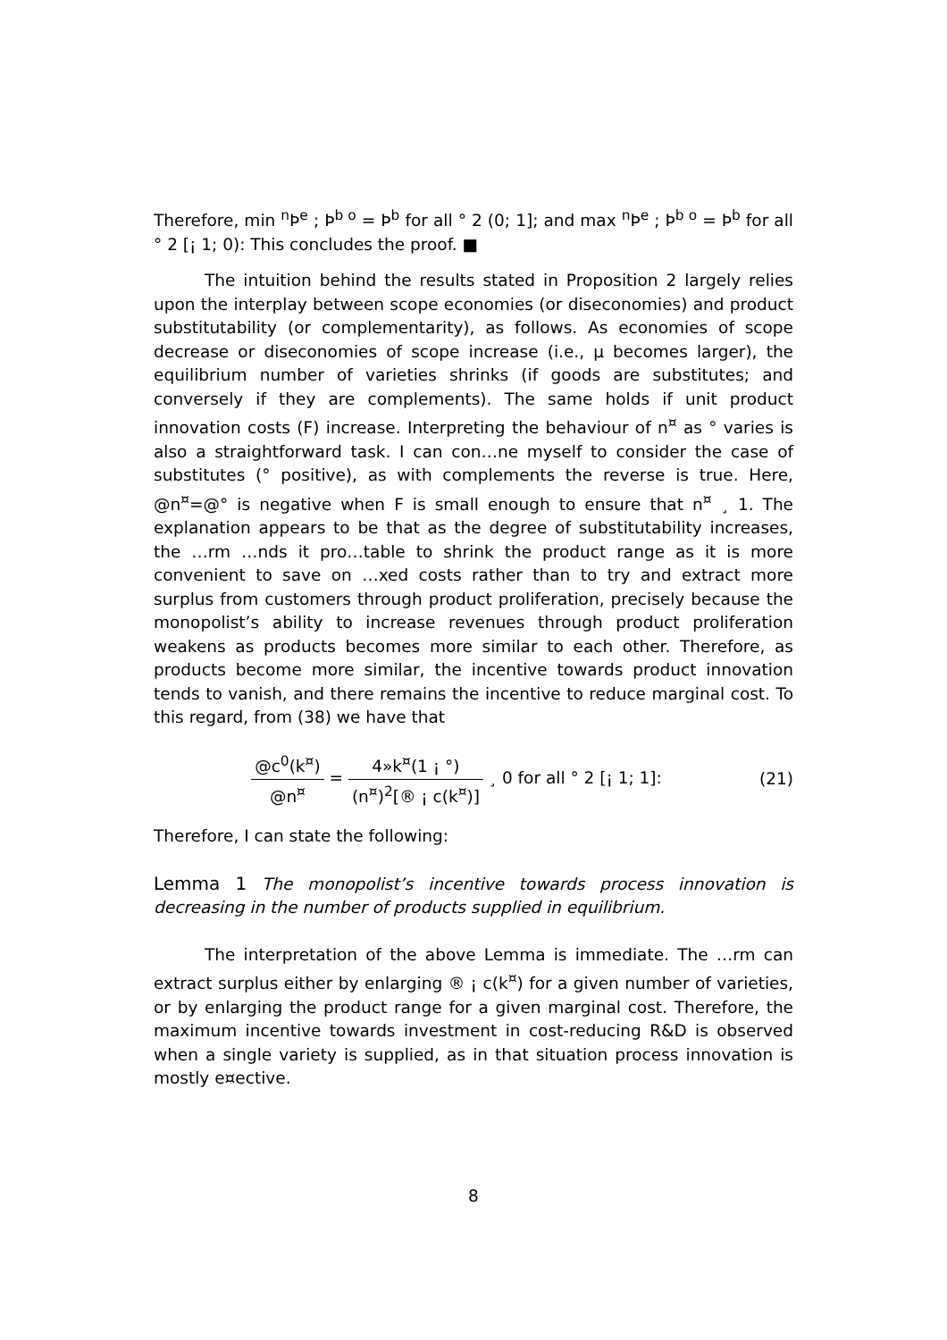Therefore, min <sup>n</sup>Þ<sup>e</sup> ; Þ<sup>b o</sup> = Þ<sup>b</sup> for all ° 2 (0; 1]; and max <sup>n</sup>Þ<sup>e</sup> ; Þ<sup>b o</sup> = Þ<sup>b</sup> for all ° 2 [¡ 1; 0): This concludes the proof. ■
The intuition behind the results stated in Proposition 2 largely relies upon the interplay between scope economies (or diseconomies) and product substitutability (or complementarity), as follows. As economies of scope decrease or diseconomies of scope increase (i.e., µ becomes larger), the equilibrium number of varieties shrinks (if goods are substitutes; and conversely if they are complements). The same holds if unit product innovation costs (F) increase. Interpreting the behaviour of n<sup>¤</sup> as ° varies is also a straightforward task. I can con…ne myself to consider the case of substitutes (° positive), as with complements the reverse is true. Here, @n<sup>¤</sup>=@° is negative when F is small enough to ensure that n<sup>¤</sup> ¸ 1. The explanation appears to be that as the degree of substitutability increases, the …rm …nds it pro…table to shrink the product range as it is more convenient to save on …xed costs rather than to try and extract more surplus from customers through product proliferation, precisely because the monopolist’s ability to increase revenues through product proliferation weakens as products becomes more similar to each other. Therefore, as products become more similar, the incentive towards product innovation tends to vanish, and there remains the incentive to reduce marginal cost. To this regard, from (38) we have that
@c<sup>0</sup>(k<sup>¤</sup>) @n<sup>¤</sup> = 4»k<sup>¤</sup>(1 ¡ °) (n<sup>¤</sup>)<sup>2</sup>[® ¡ c(k<sup>¤</sup>)] ¸ 0 for all ° 2 [¡ 1; 1]:
(21)
Therefore, I can state the following:
Lemma 1 The monopolist’s incentive towards process innovation is decreasing in the number of products supplied in equilibrium.
The interpretation of the above Lemma is immediate. The …rm can extract surplus either by enlarging ® ¡ c(k<sup>¤</sup>) for a given number of varieties, or by enlarging the product range for a given marginal cost. Therefore, the maximum incentive towards investment in cost-reducing R&D is observed when a single variety is supplied, as in that situation process innovation is mostly e¤ective.
8